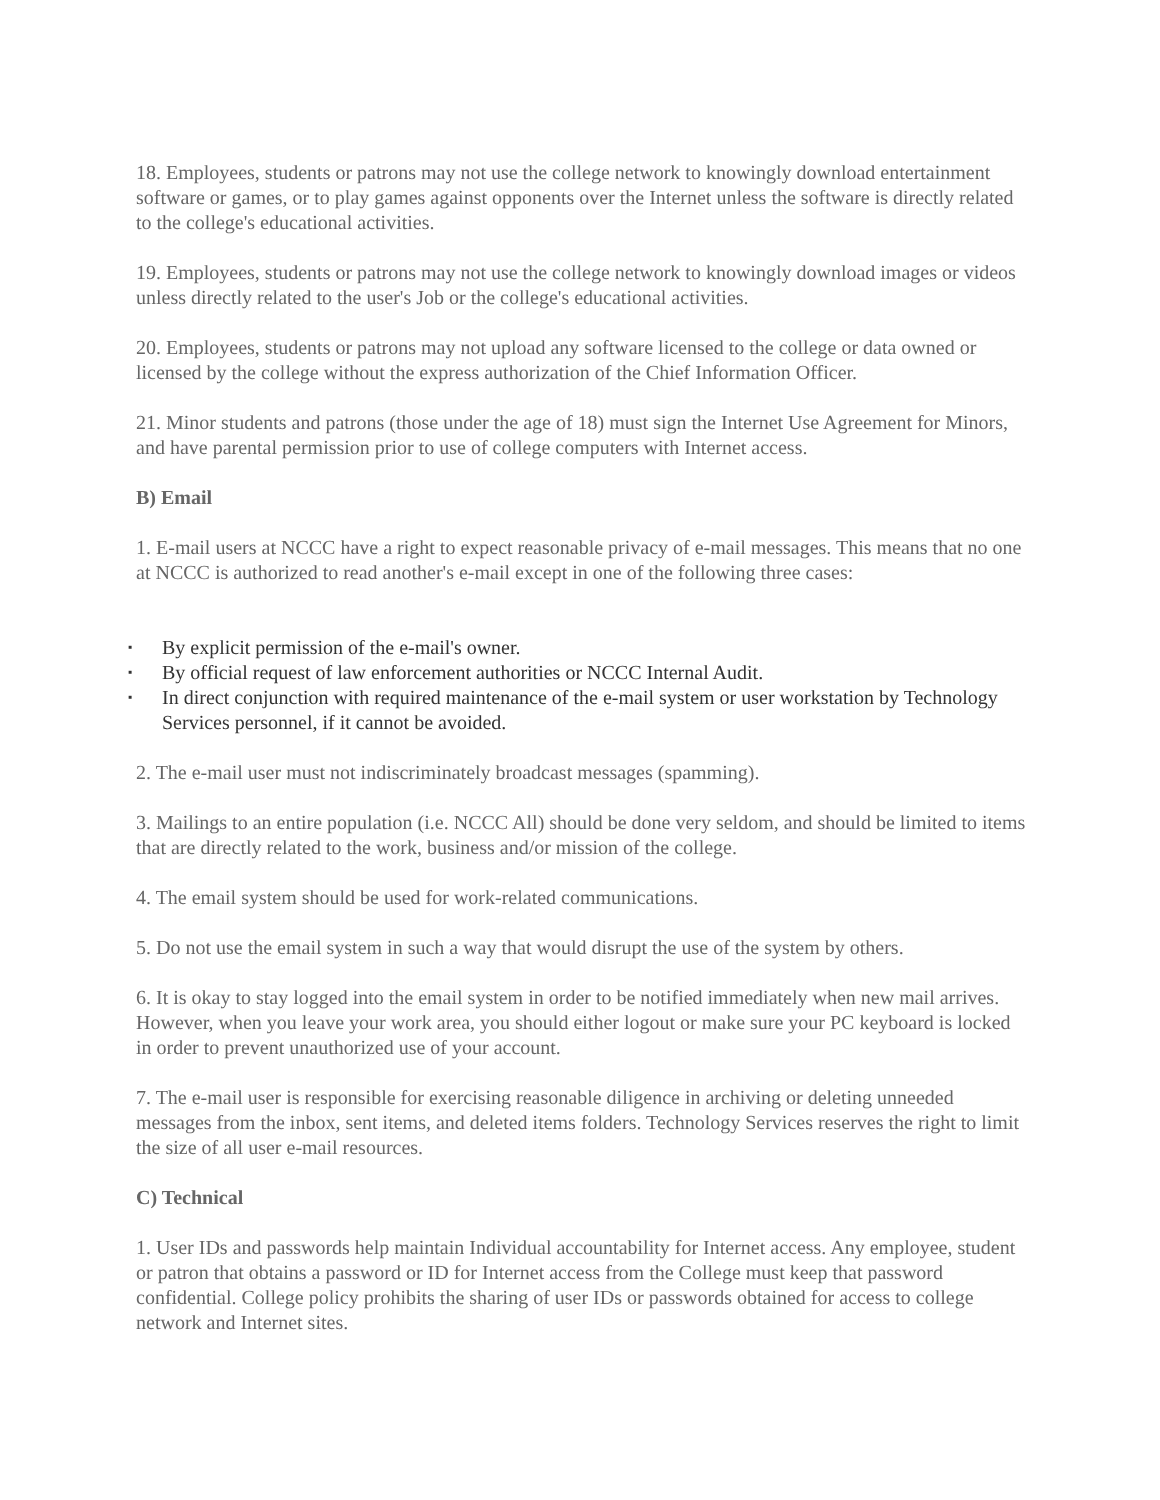18. Employees, students or patrons may not use the college network to knowingly download entertainment software or games, or to play games against opponents over the Internet unless the software is directly related to the college's educational activities.
19. Employees, students or patrons may not use the college network to knowingly download images or videos unless directly related to the user's Job or the college's educational activities.
20. Employees, students or patrons may not upload any software licensed to the college or data owned or licensed by the college without the express authorization of the Chief Information Officer.
21. Minor students and patrons (those under the age of 18) must sign the Internet Use Agreement for Minors, and have parental permission prior to use of college computers with Internet access.
B) Email
1. E-mail users at NCCC have a right to expect reasonable privacy of e-mail messages. This means that no one at NCCC is authorized to read another's e-mail except in one of the following three cases:
▪ By explicit permission of the e-mail's owner.
▪ By official request of law enforcement authorities or NCCC Internal Audit.
▪ In direct conjunction with required maintenance of the e-mail system or user workstation by Technology Services personnel, if it cannot be avoided.
2. The e-mail user must not indiscriminately broadcast messages (spamming).
3. Mailings to an entire population (i.e. NCCC All) should be done very seldom, and should be limited to items that are directly related to the work, business and/or mission of the college.
4. The email system should be used for work-related communications.
5. Do not use the email system in such a way that would disrupt the use of the system by others.
6. It is okay to stay logged into the email system in order to be notified immediately when new mail arrives. However, when you leave your work area, you should either logout or make sure your PC keyboard is locked in order to prevent unauthorized use of your account.
7. The e-mail user is responsible for exercising reasonable diligence in archiving or deleting unneeded messages from the inbox, sent items, and deleted items folders. Technology Services reserves the right to limit the size of all user e-mail resources.
C) Technical
1. User IDs and passwords help maintain Individual accountability for Internet access. Any employee, student or patron that obtains a password or ID for Internet access from the College must keep that password confidential. College policy prohibits the sharing of user IDs or passwords obtained for access to college network and Internet sites.